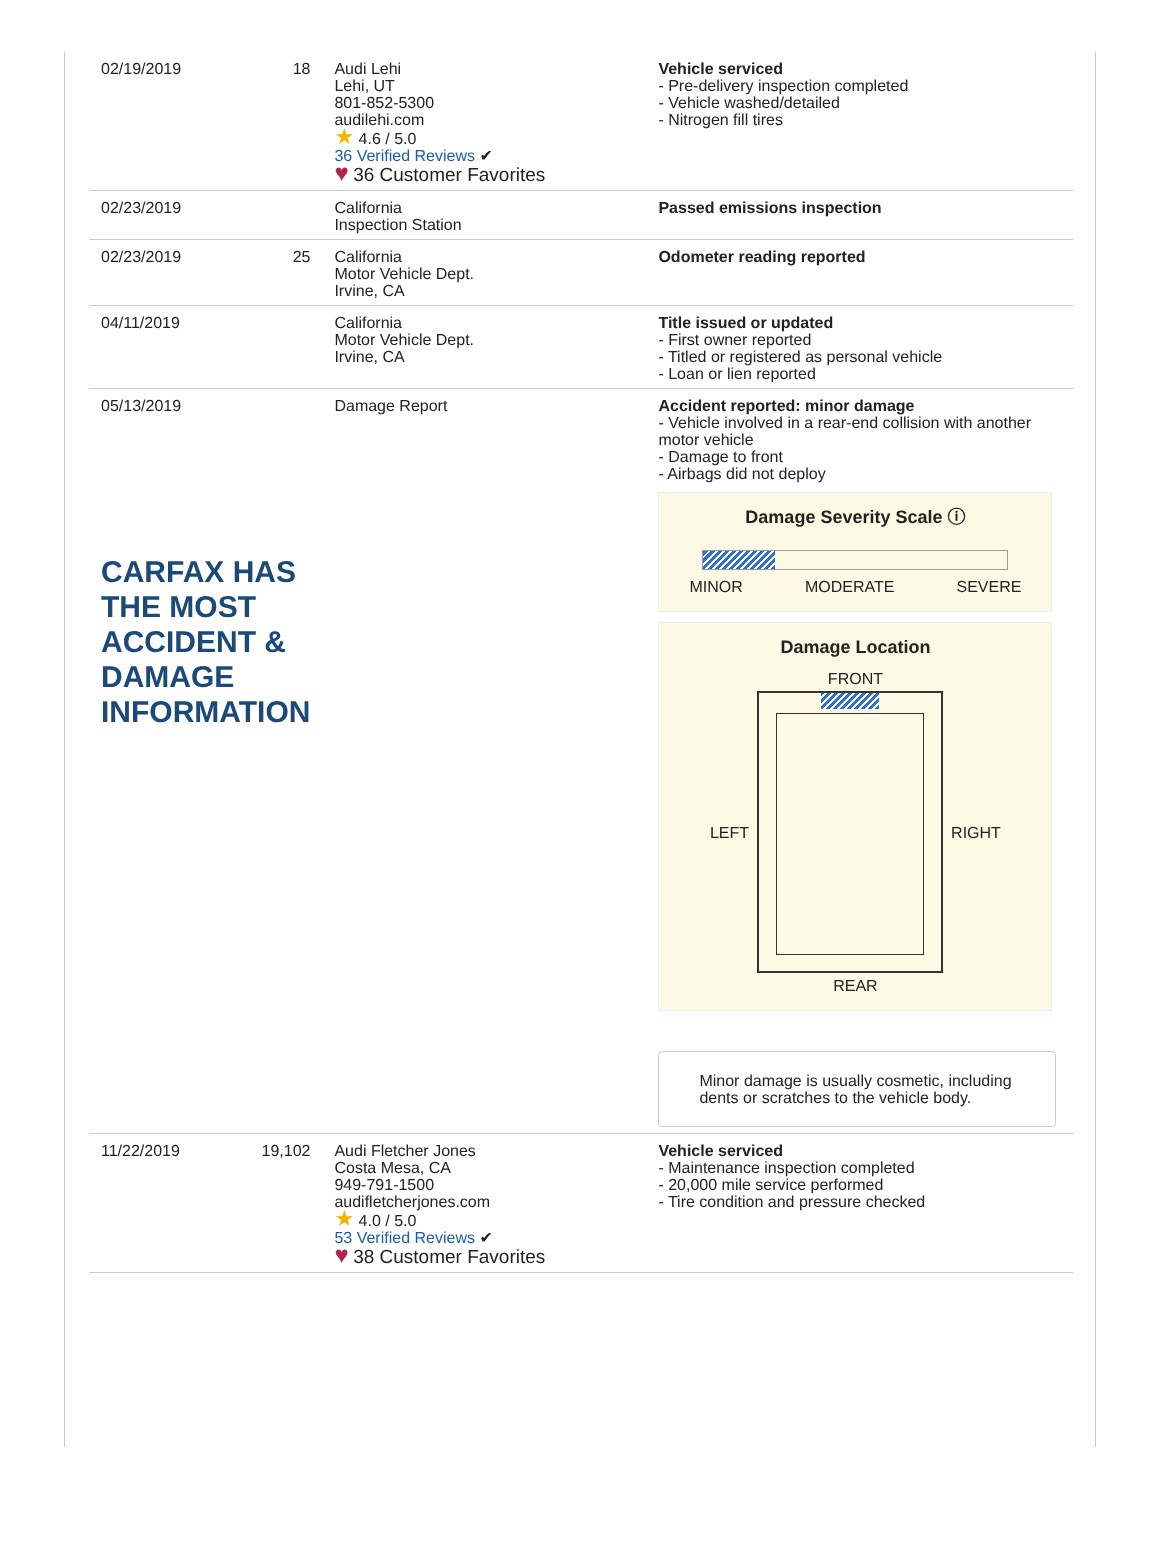| 02/19/2019 | 18 | Audi Lehi Lehi, UT 801-852-5300 audilehi.com ★ 4.6 / 5.0 36 Verified Reviews ✔ ♥ 36 Customer Favorites | Vehicle serviced - Pre-delivery inspection completed - Vehicle washed/detailed - Nitrogen fill tires |
| 02/23/2019 | | California Inspection Station | Passed emissions inspection |
| 02/23/2019 | 25 | California Motor Vehicle Dept. Irvine, CA | Odometer reading reported |
| 04/11/2019 | | California Motor Vehicle Dept. Irvine, CA | Title issued or updated - First owner reported - Titled or registered as personal vehicle - Loan or lien reported |
| 05/13/2019 CARFAX HAS THE MOST ACCIDENT & DAMAGE INFORMATION | | Damage Report | Accident reported: minor damage - Vehicle involved in a rear-end collision with another motor vehicle - Damage to front - Airbags did not deploy Damage Severity Scale ⓘ MINOR MODERATE SEVERE Damage Location FRONT LEFT RIGHT REAR Minor damage is usually cosmetic, including dents or scratches to the vehicle body. |
| 11/22/2019 | 19,102 | Audi Fletcher Jones Costa Mesa, CA 949-791-1500 audifletcherjones.com ★ 4.0 / 5.0 53 Verified Reviews ✔ ♥ 38 Customer Favorites | Vehicle serviced - Maintenance inspection completed - 20,000 mile service performed - Tire condition and pressure checked |